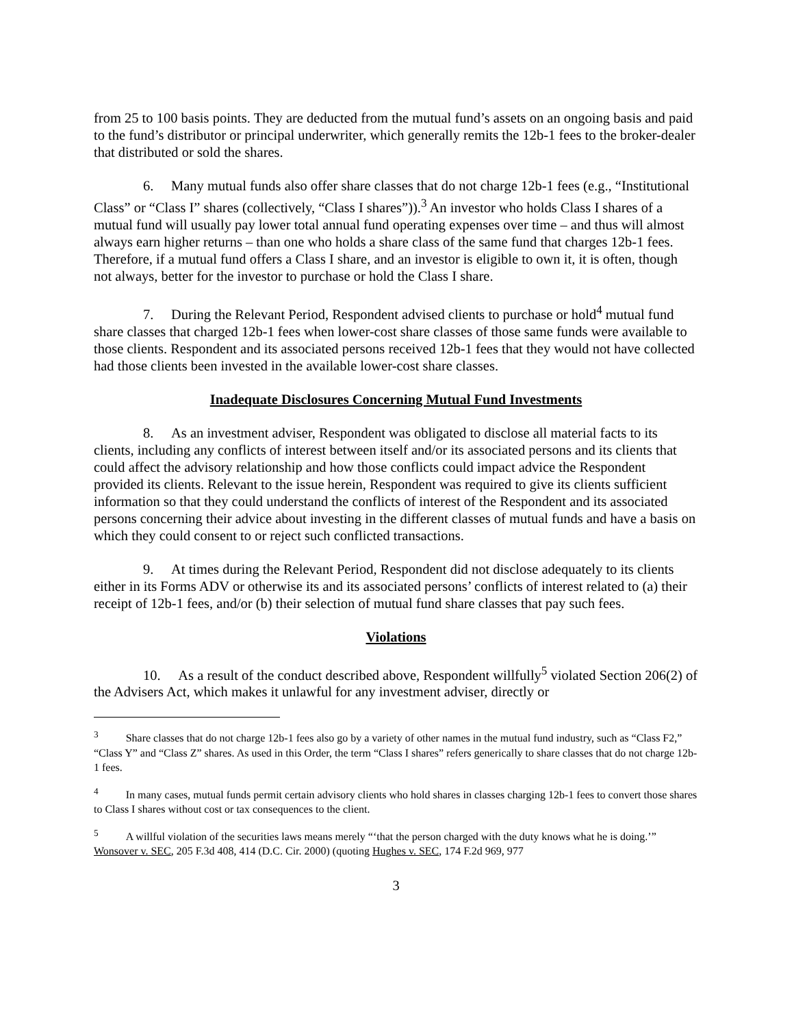from 25 to 100 basis points. They are deducted from the mutual fund’s assets on an ongoing basis and paid to the fund’s distributor or principal underwriter, which generally remits the 12b-1 fees to the broker-dealer that distributed or sold the shares.
6. Many mutual funds also offer share classes that do not charge 12b-1 fees (e.g., “Institutional Class” or “Class I” shares (collectively, “Class I shares”)).<sup>3</sup> An investor who holds Class I shares of a mutual fund will usually pay lower total annual fund operating expenses over time – and thus will almost always earn higher returns – than one who holds a share class of the same fund that charges 12b-1 fees. Therefore, if a mutual fund offers a Class I share, and an investor is eligible to own it, it is often, though not always, better for the investor to purchase or hold the Class I share.
7. During the Relevant Period, Respondent advised clients to purchase or hold<sup>4</sup> mutual fund share classes that charged 12b-1 fees when lower-cost share classes of those same funds were available to those clients. Respondent and its associated persons received 12b-1 fees that they would not have collected had those clients been invested in the available lower-cost share classes.
Inadequate Disclosures Concerning Mutual Fund Investments
8. As an investment adviser, Respondent was obligated to disclose all material facts to its clients, including any conflicts of interest between itself and/or its associated persons and its clients that could affect the advisory relationship and how those conflicts could impact advice the Respondent provided its clients. Relevant to the issue herein, Respondent was required to give its clients sufficient information so that they could understand the conflicts of interest of the Respondent and its associated persons concerning their advice about investing in the different classes of mutual funds and have a basis on which they could consent to or reject such conflicted transactions.
9. At times during the Relevant Period, Respondent did not disclose adequately to its clients either in its Forms ADV or otherwise its and its associated persons’ conflicts of interest related to (a) their receipt of 12b-1 fees, and/or (b) their selection of mutual fund share classes that pay such fees.
Violations
10. As a result of the conduct described above, Respondent willfully<sup>5</sup> violated Section 206(2) of the Advisers Act, which makes it unlawful for any investment adviser, directly or
<sup>3</sup> Share classes that do not charge 12b-1 fees also go by a variety of other names in the mutual fund industry, such as “Class F2,” “Class Y” and “Class Z” shares. As used in this Order, the term “Class I shares” refers generically to share classes that do not charge 12b-1 fees.
<sup>4</sup> In many cases, mutual funds permit certain advisory clients who hold shares in classes charging 12b-1 fees to convert those shares to Class I shares without cost or tax consequences to the client.
<sup>5</sup> A willful violation of the securities laws means merely “‘that the person charged with the duty knows what he is doing.’” Wonsover v. SEC, 205 F.3d 408, 414 (D.C. Cir. 2000) (quoting Hughes v. SEC, 174 F.2d 969, 977
3